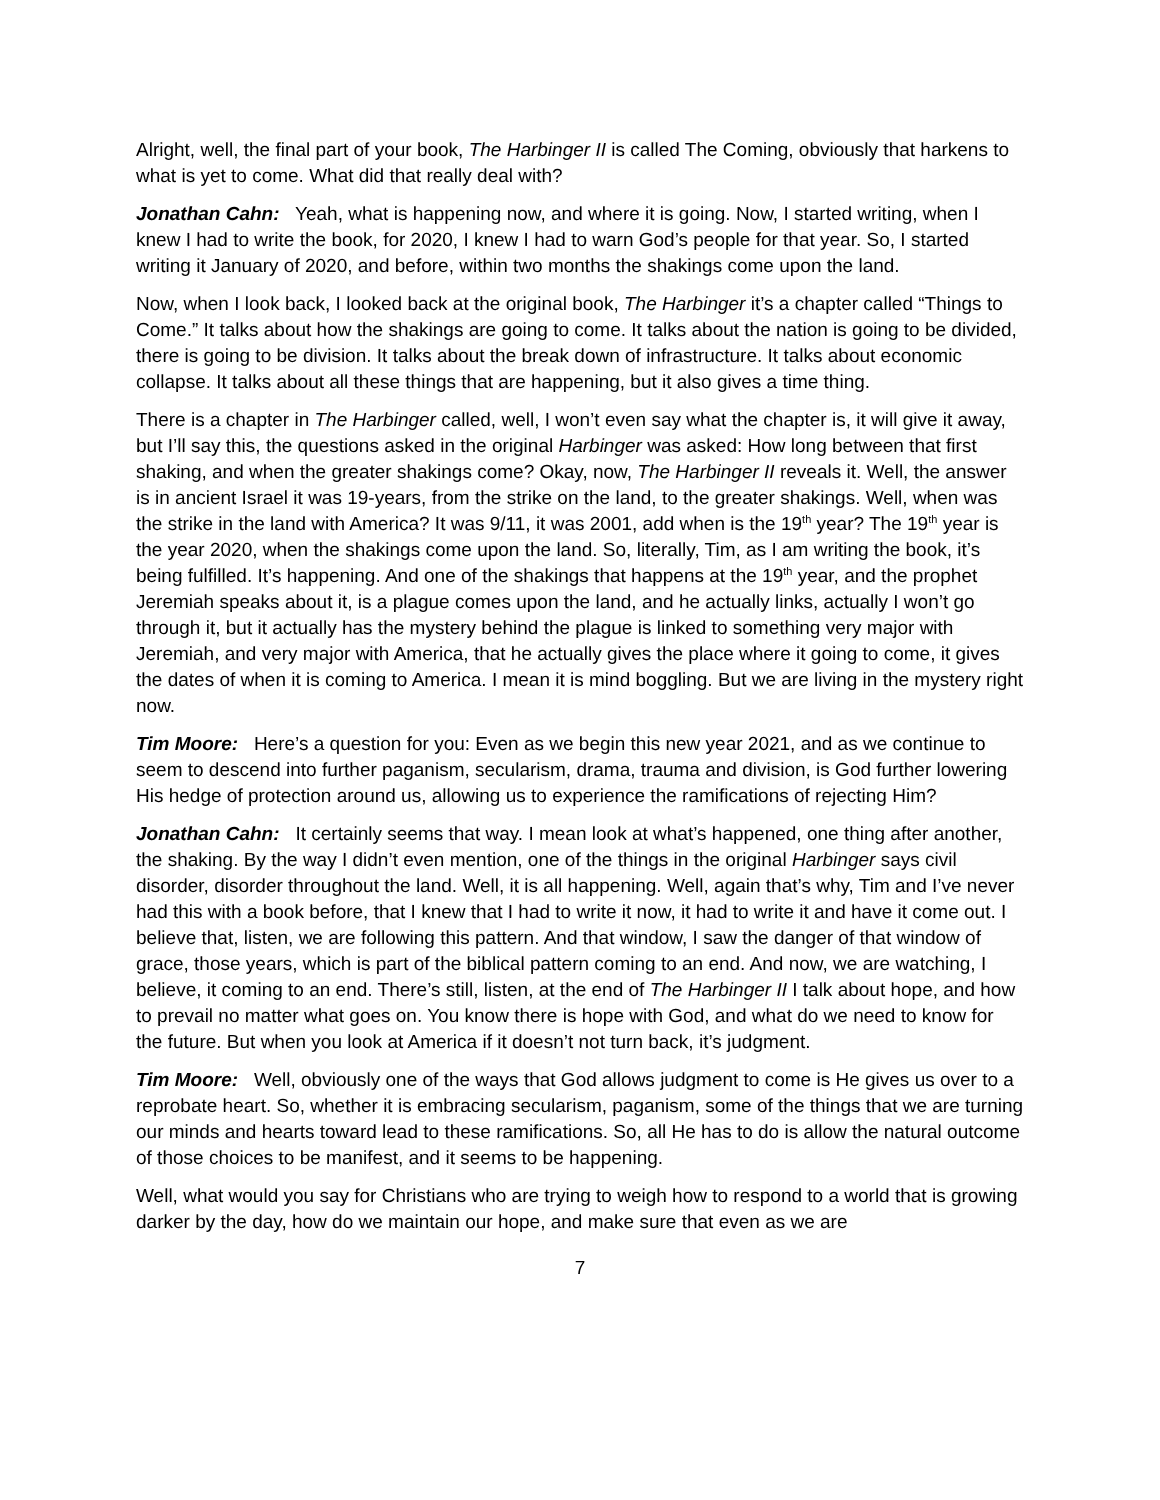Alright, well, the final part of your book, The Harbinger II is called The Coming, obviously that harkens to what is yet to come. What did that really deal with?
Jonathan Cahn: Yeah, what is happening now, and where it is going. Now, I started writing, when I knew I had to write the book, for 2020, I knew I had to warn God’s people for that year. So, I started writing it January of 2020, and before, within two months the shakings come upon the land.
Now, when I look back, I looked back at the original book, The Harbinger it’s a chapter called “Things to Come.” It talks about how the shakings are going to come. It talks about the nation is going to be divided, there is going to be division. It talks about the break down of infrastructure. It talks about economic collapse. It talks about all these things that are happening, but it also gives a time thing.
There is a chapter in The Harbinger called, well, I won’t even say what the chapter is, it will give it away, but I’ll say this, the questions asked in the original Harbinger was asked: How long between that first shaking, and when the greater shakings come? Okay, now, The Harbinger II reveals it. Well, the answer is in ancient Israel it was 19-years, from the strike on the land, to the greater shakings. Well, when was the strike in the land with America? It was 9/11, it was 2001, add when is the 19<sup>th</sup> year? The 19<sup>th</sup> year is the year 2020, when the shakings come upon the land. So, literally, Tim, as I am writing the book, it’s being fulfilled. It’s happening. And one of the shakings that happens at the 19<sup>th</sup> year, and the prophet Jeremiah speaks about it, is a plague comes upon the land, and he actually links, actually I won’t go through it, but it actually has the mystery behind the plague is linked to something very major with Jeremiah, and very major with America, that he actually gives the place where it going to come, it gives the dates of when it is coming to America. I mean it is mind boggling. But we are living in the mystery right now.
Tim Moore: Here’s a question for you: Even as we begin this new year 2021, and as we continue to seem to descend into further paganism, secularism, drama, trauma and division, is God further lowering His hedge of protection around us, allowing us to experience the ramifications of rejecting Him?
Jonathan Cahn: It certainly seems that way. I mean look at what’s happened, one thing after another, the shaking. By the way I didn’t even mention, one of the things in the original Harbinger says civil disorder, disorder throughout the land. Well, it is all happening. Well, again that’s why, Tim and I’ve never had this with a book before, that I knew that I had to write it now, it had to write it and have it come out. I believe that, listen, we are following this pattern. And that window, I saw the danger of that window of grace, those years, which is part of the biblical pattern coming to an end. And now, we are watching, I believe, it coming to an end. There’s still, listen, at the end of The Harbinger II I talk about hope, and how to prevail no matter what goes on. You know there is hope with God, and what do we need to know for the future. But when you look at America if it doesn’t not turn back, it’s judgment.
Tim Moore: Well, obviously one of the ways that God allows judgment to come is He gives us over to a reprobate heart. So, whether it is embracing secularism, paganism, some of the things that we are turning our minds and hearts toward lead to these ramifications. So, all He has to do is allow the natural outcome of those choices to be manifest, and it seems to be happening.
Well, what would you say for Christians who are trying to weigh how to respond to a world that is growing darker by the day, how do we maintain our hope, and make sure that even as we are
7